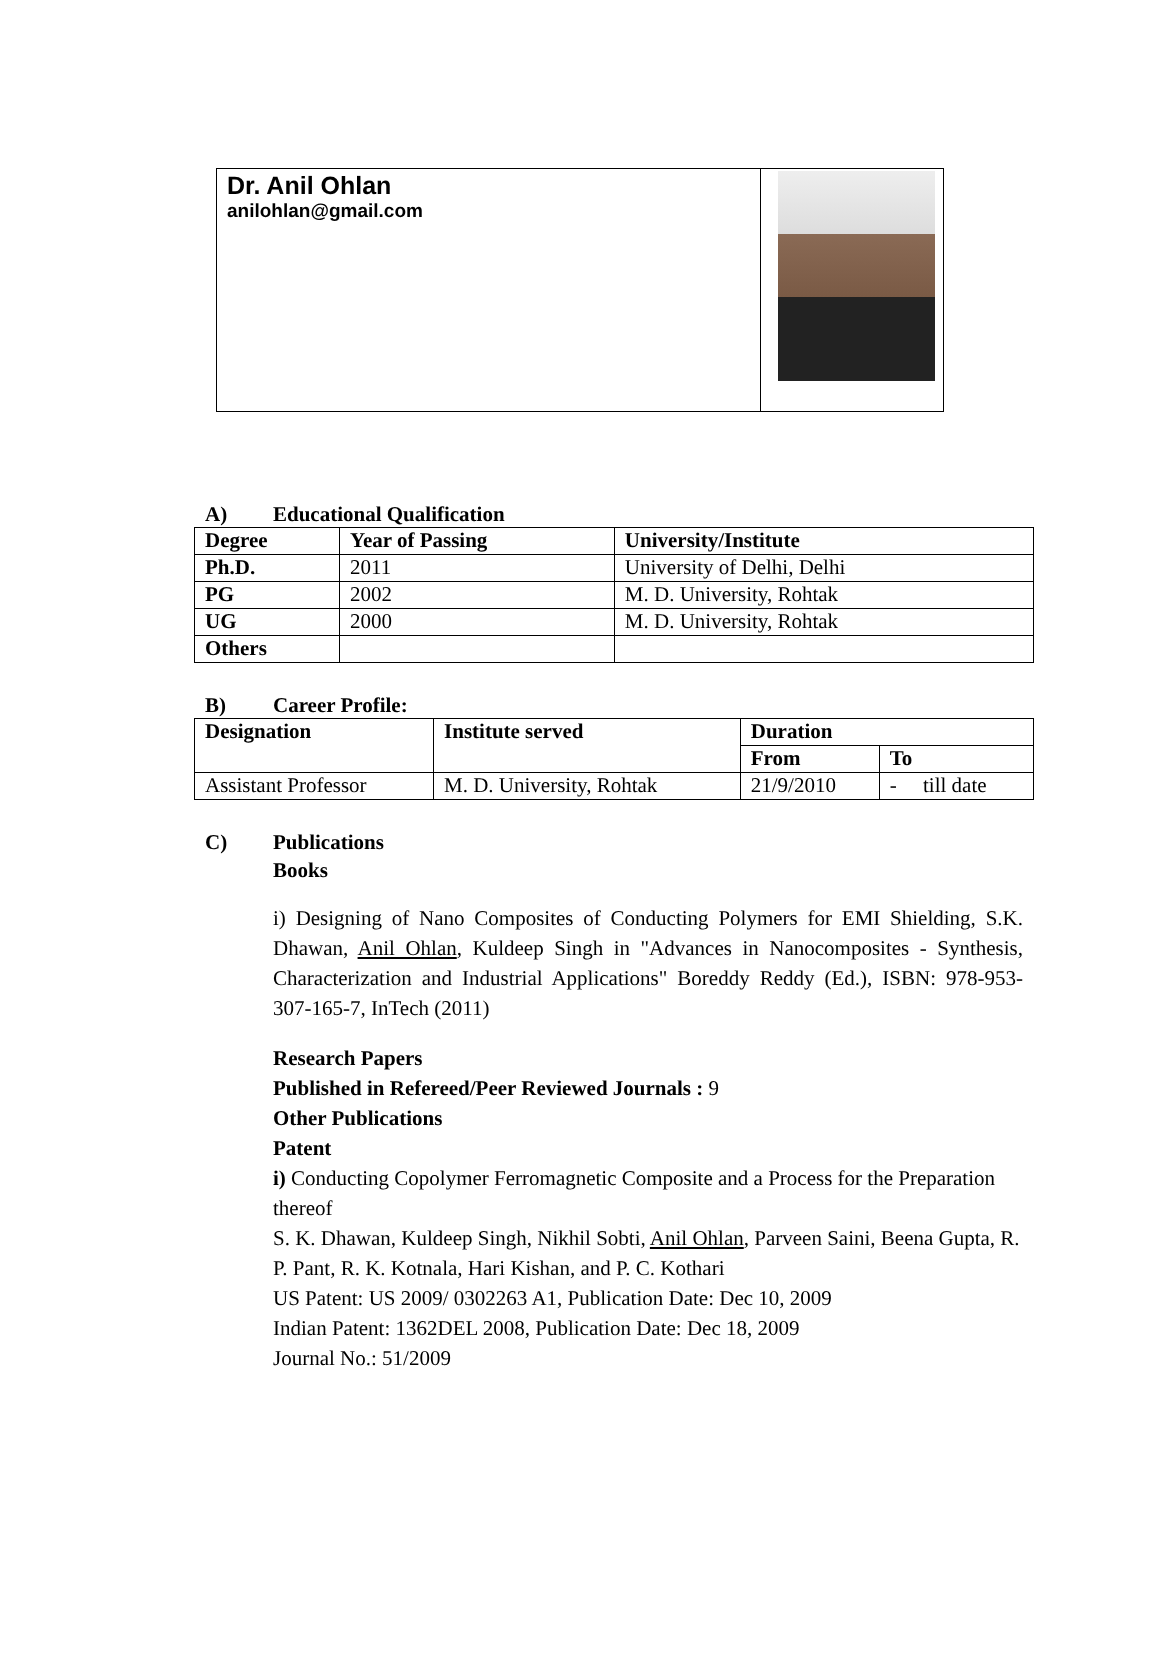Dr. Anil Ohlan
anilohlan@gmail.com
A) Educational Qualification
| Degree | Year of Passing | University/Institute |
| --- | --- | --- |
| Ph.D. | 2011 | University of Delhi, Delhi |
| PG | 2002 | M. D. University, Rohtak |
| UG | 2000 | M. D. University, Rohtak |
| Others | | |
B) Career Profile:
| Designation | Institute served | Duration | |
| --- | --- | --- | --- |
| | | From | To |
| Assistant Professor | M. D. University, Rohtak | 21/9/2010 | - till date |
C) Publications
Books
i) Designing of Nano Composites of Conducting Polymers for EMI Shielding, S.K. Dhawan, Anil Ohlan, Kuldeep Singh in "Advances in Nanocomposites - Synthesis, Characterization and Industrial Applications" Boreddy Reddy (Ed.), ISBN: 978-953-307-165-7, InTech (2011)
Research Papers
Published in Refereed/Peer Reviewed Journals : 9
Other Publications
Patent
i) Conducting Copolymer Ferromagnetic Composite and a Process for the Preparation thereof
S. K. Dhawan, Kuldeep Singh, Nikhil Sobti, Anil Ohlan, Parveen Saini, Beena Gupta, R. P. Pant, R. K. Kotnala, Hari Kishan, and P. C. Kothari
US Patent: US 2009/ 0302263 A1, Publication Date: Dec 10, 2009
Indian Patent: 1362DEL 2008, Publication Date: Dec 18, 2009
Journal No.: 51/2009